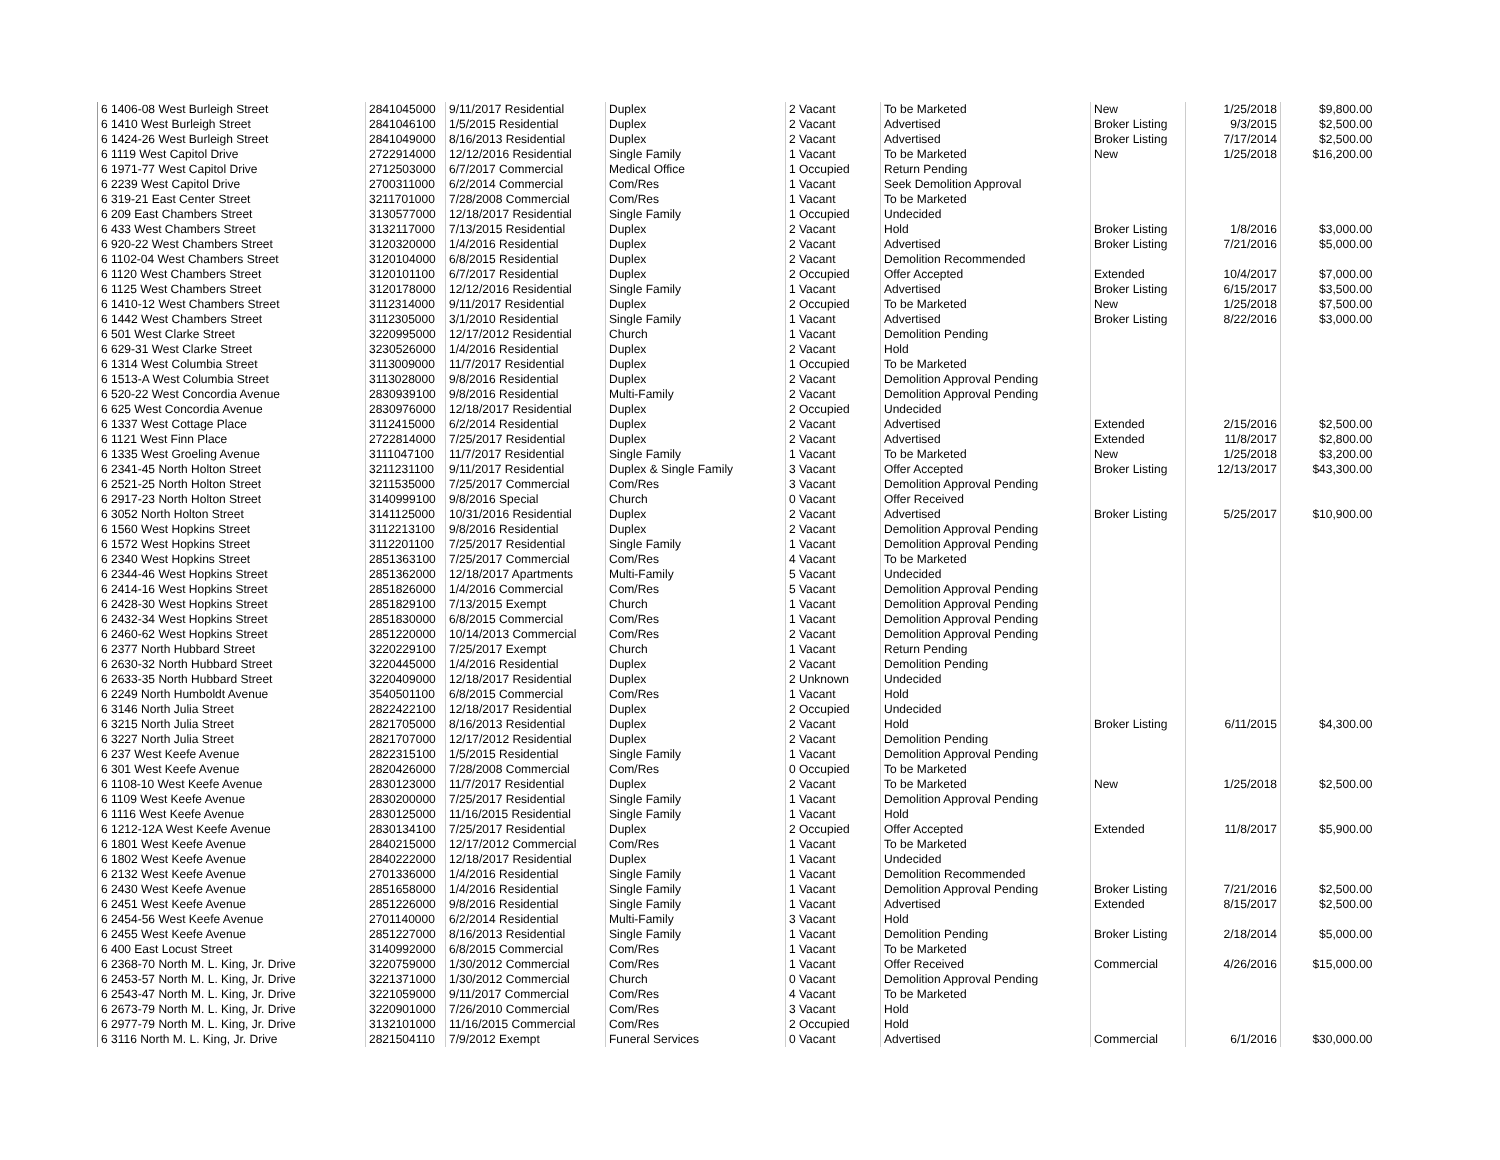| 6 1406-08 West Burleigh Street | 2841045000 | 9/11/2017 Residential | Duplex | 2 Vacant | To be Marketed | New | 1/25/2018 | $9,800.00 |
| 6 1410 West Burleigh Street | 2841046100 | 1/5/2015 Residential | Duplex | 2 Vacant | Advertised | Broker Listing | 9/3/2015 | $2,500.00 |
| 6 1424-26 West Burleigh Street | 2841049000 | 8/16/2013 Residential | Duplex | 2 Vacant | Advertised | Broker Listing | 7/17/2014 | $2,500.00 |
| 6 1119 West Capitol Drive | 2722914000 | 12/12/2016 Residential | Single Family | 1 Vacant | To be Marketed | New | 1/25/2018 | $16,200.00 |
| 6 1971-77 West Capitol Drive | 2712503000 | 6/7/2017 Commercial | Medical Office | 1 Occupied | Return Pending | | | |
| 6 2239 West Capitol Drive | 2700311000 | 6/2/2014 Commercial | Com/Res | 1 Vacant | Seek Demolition Approval | | | |
| 6 319-21 East Center Street | 3211701000 | 7/28/2008 Commercial | Com/Res | 1 Vacant | To be Marketed | | | |
| 6 209 East Chambers Street | 3130577000 | 12/18/2017 Residential | Single Family | 1 Occupied | Undecided | | | |
| 6 433 West Chambers Street | 3132117000 | 7/13/2015 Residential | Duplex | 2 Vacant | Hold | Broker Listing | 1/8/2016 | $3,000.00 |
| 6 920-22 West Chambers Street | 3120320000 | 1/4/2016 Residential | Duplex | 2 Vacant | Advertised | Broker Listing | 7/21/2016 | $5,000.00 |
| 6 1102-04 West Chambers Street | 3120104000 | 6/8/2015 Residential | Duplex | 2 Vacant | Demolition Recommended | | | |
| 6 1120 West Chambers Street | 3120101100 | 6/7/2017 Residential | Duplex | 2 Occupied | Offer Accepted | Extended | 10/4/2017 | $7,000.00 |
| 6 1125 West Chambers Street | 3120178000 | 12/12/2016 Residential | Single Family | 1 Vacant | Advertised | Broker Listing | 6/15/2017 | $3,500.00 |
| 6 1410-12 West Chambers Street | 3112314000 | 9/11/2017 Residential | Duplex | 2 Occupied | To be Marketed | New | 1/25/2018 | $7,500.00 |
| 6 1442 West Chambers Street | 3112305000 | 3/1/2010 Residential | Single Family | 1 Vacant | Advertised | Broker Listing | 8/22/2016 | $3,000.00 |
| 6 501 West Clarke Street | 3220995000 | 12/17/2012 Residential | Church | 1 Vacant | Demolition Pending | | | |
| 6 629-31 West Clarke Street | 3230526000 | 1/4/2016 Residential | Duplex | 2 Vacant | Hold | | | |
| 6 1314 West Columbia Street | 3113009000 | 11/7/2017 Residential | Duplex | 1 Occupied | To be Marketed | | | |
| 6 1513-A West Columbia Street | 3113028000 | 9/8/2016 Residential | Duplex | 2 Vacant | Demolition Approval Pending | | | |
| 6 520-22 West Concordia Avenue | 2830939100 | 9/8/2016 Residential | Multi-Family | 2 Vacant | Demolition Approval Pending | | | |
| 6 625 West Concordia Avenue | 2830976000 | 12/18/2017 Residential | Duplex | 2 Occupied | Undecided | | | |
| 6 1337 West Cottage Place | 3112415000 | 6/2/2014 Residential | Duplex | 2 Vacant | Advertised | Extended | 2/15/2016 | $2,500.00 |
| 6 1121 West Finn Place | 2722814000 | 7/25/2017 Residential | Duplex | 2 Vacant | Advertised | Extended | 11/8/2017 | $2,800.00 |
| 6 1335 West Groeling Avenue | 3111047100 | 11/7/2017 Residential | Single Family | 1 Vacant | To be Marketed | New | 1/25/2018 | $3,200.00 |
| 6 2341-45 North Holton Street | 3211231100 | 9/11/2017 Residential | Duplex & Single Family | 3 Vacant | Offer Accepted | Broker Listing | 12/13/2017 | $43,300.00 |
| 6 2521-25 North Holton Street | 3211535000 | 7/25/2017 Commercial | Com/Res | 3 Vacant | Demolition Approval Pending | | | |
| 6 2917-23 North Holton Street | 3140999100 | 9/8/2016 Special | Church | 0 Vacant | Offer Received | | | |
| 6 3052 North Holton Street | 3141125000 | 10/31/2016 Residential | Duplex | 2 Vacant | Advertised | Broker Listing | 5/25/2017 | $10,900.00 |
| 6 1560 West Hopkins Street | 3112213100 | 9/8/2016 Residential | Duplex | 2 Vacant | Demolition Approval Pending | | | |
| 6 1572 West Hopkins Street | 3112201100 | 7/25/2017 Residential | Single Family | 1 Vacant | Demolition Approval Pending | | | |
| 6 2340 West Hopkins Street | 2851363100 | 7/25/2017 Commercial | Com/Res | 4 Vacant | To be Marketed | | | |
| 6 2344-46 West Hopkins Street | 2851362000 | 12/18/2017 Apartments | Multi-Family | 5 Vacant | Undecided | | | |
| 6 2414-16 West Hopkins Street | 2851826000 | 1/4/2016 Commercial | Com/Res | 5 Vacant | Demolition Approval Pending | | | |
| 6 2428-30 West Hopkins Street | 2851829100 | 7/13/2015 Exempt | Church | 1 Vacant | Demolition Approval Pending | | | |
| 6 2432-34 West Hopkins Street | 2851830000 | 6/8/2015 Commercial | Com/Res | 1 Vacant | Demolition Approval Pending | | | |
| 6 2460-62 West Hopkins Street | 2851220000 | 10/14/2013 Commercial | Com/Res | 2 Vacant | Demolition Approval Pending | | | |
| 6 2377 North Hubbard Street | 3220229100 | 7/25/2017 Exempt | Church | 1 Vacant | Return Pending | | | |
| 6 2630-32 North Hubbard Street | 3220445000 | 1/4/2016 Residential | Duplex | 2 Vacant | Demolition Pending | | | |
| 6 2633-35 North Hubbard Street | 3220409000 | 12/18/2017 Residential | Duplex | 2 Unknown | Undecided | | | |
| 6 2249 North Humboldt Avenue | 3540501100 | 6/8/2015 Commercial | Com/Res | 1 Vacant | Hold | | | |
| 6 3146 North Julia Street | 2822422100 | 12/18/2017 Residential | Duplex | 2 Occupied | Undecided | | | |
| 6 3215 North Julia Street | 2821705000 | 8/16/2013 Residential | Duplex | 2 Vacant | Hold | Broker Listing | 6/11/2015 | $4,300.00 |
| 6 3227 North Julia Street | 2821707000 | 12/17/2012 Residential | Duplex | 2 Vacant | Demolition Pending | | | |
| 6 237 West Keefe Avenue | 2822315100 | 1/5/2015 Residential | Single Family | 1 Vacant | Demolition Approval Pending | | | |
| 6 301 West Keefe Avenue | 2820426000 | 7/28/2008 Commercial | Com/Res | 0 Occupied | To be Marketed | | | |
| 6 1108-10 West Keefe Avenue | 2830123000 | 11/7/2017 Residential | Duplex | 2 Vacant | To be Marketed | New | 1/25/2018 | $2,500.00 |
| 6 1109 West Keefe Avenue | 2830200000 | 7/25/2017 Residential | Single Family | 1 Vacant | Demolition Approval Pending | | | |
| 6 1116 West Keefe Avenue | 2830125000 | 11/16/2015 Residential | Single Family | 1 Vacant | Hold | | | |
| 6 1212-12A West Keefe Avenue | 2830134100 | 7/25/2017 Residential | Duplex | 2 Occupied | Offer Accepted | Extended | 11/8/2017 | $5,900.00 |
| 6 1801 West Keefe Avenue | 2840215000 | 12/17/2012 Commercial | Com/Res | 1 Vacant | To be Marketed | | | |
| 6 1802 West Keefe Avenue | 2840222000 | 12/18/2017 Residential | Duplex | 1 Vacant | Undecided | | | |
| 6 2132 West Keefe Avenue | 2701336000 | 1/4/2016 Residential | Single Family | 1 Vacant | Demolition Recommended | | | |
| 6 2430 West Keefe Avenue | 2851658000 | 1/4/2016 Residential | Single Family | 1 Vacant | Demolition Approval Pending | Broker Listing | 7/21/2016 | $2,500.00 |
| 6 2451 West Keefe Avenue | 2851226000 | 9/8/2016 Residential | Single Family | 1 Vacant | Advertised | Extended | 8/15/2017 | $2,500.00 |
| 6 2454-56 West Keefe Avenue | 2701140000 | 6/2/2014 Residential | Multi-Family | 3 Vacant | Hold | | | |
| 6 2455 West Keefe Avenue | 2851227000 | 8/16/2013 Residential | Single Family | 1 Vacant | Demolition Pending | Broker Listing | 2/18/2014 | $5,000.00 |
| 6 400 East Locust Street | 3140992000 | 6/8/2015 Commercial | Com/Res | 1 Vacant | To be Marketed | | | |
| 6 2368-70 North M. L. King, Jr. Drive | 3220759000 | 1/30/2012 Commercial | Com/Res | 1 Vacant | Offer Received | Commercial | 4/26/2016 | $15,000.00 |
| 6 2453-57 North M. L. King, Jr. Drive | 3221371000 | 1/30/2012 Commercial | Church | 0 Vacant | Demolition Approval Pending | | | |
| 6 2543-47 North M. L. King, Jr. Drive | 3221059000 | 9/11/2017 Commercial | Com/Res | 4 Vacant | To be Marketed | | | |
| 6 2673-79 North M. L. King, Jr. Drive | 3220901000 | 7/26/2010 Commercial | Com/Res | 3 Vacant | Hold | | | |
| 6 2977-79 North M. L. King, Jr. Drive | 3132101000 | 11/16/2015 Commercial | Com/Res | 2 Occupied | Hold | | | |
| 6 3116 North M. L. King, Jr. Drive | 2821504110 | 7/9/2012 Exempt | Funeral Services | 0 Vacant | Advertised | Commercial | 6/1/2016 | $30,000.00 |